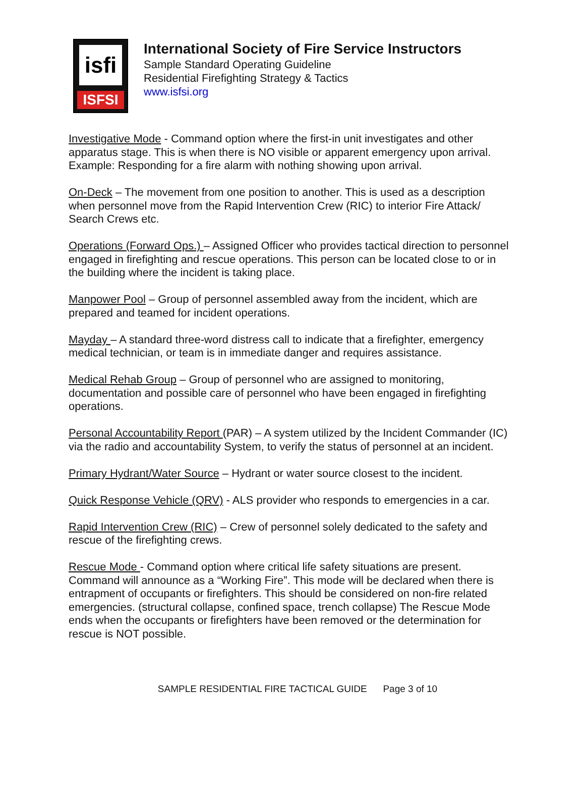isfi
ISFSI
International Society of Fire Service Instructors
Sample Standard Operating Guideline
Residential Firefighting Strategy & Tactics
www.isfsi.org
Investigative Mode - Command option where the first-in unit investigates and other apparatus stage. This is when there is NO visible or apparent emergency upon arrival. Example: Responding for a fire alarm with nothing showing upon arrival.
On-Deck – The movement from one position to another. This is used as a description when personnel move from the Rapid Intervention Crew (RIC) to interior Fire Attack/ Search Crews etc.
Operations (Forward Ops.) – Assigned Officer who provides tactical direction to personnel engaged in firefighting and rescue operations. This person can be located close to or in the building where the incident is taking place.
Manpower Pool – Group of personnel assembled away from the incident, which are prepared and teamed for incident operations.
Mayday – A standard three-word distress call to indicate that a firefighter, emergency medical technician, or team is in immediate danger and requires assistance.
Medical Rehab Group – Group of personnel who are assigned to monitoring, documentation and possible care of personnel who have been engaged in firefighting operations.
Personal Accountability Report (PAR) – A system utilized by the Incident Commander (IC) via the radio and accountability System, to verify the status of personnel at an incident.
Primary Hydrant/Water Source – Hydrant or water source closest to the incident.
Quick Response Vehicle (QRV) - ALS provider who responds to emergencies in a car.
Rapid Intervention Crew (RIC) – Crew of personnel solely dedicated to the safety and rescue of the firefighting crews.
Rescue Mode - Command option where critical life safety situations are present. Command will announce as a “Working Fire”. This mode will be declared when there is entrapment of occupants or firefighters. This should be considered on non-fire related emergencies. (structural collapse, confined space, trench collapse) The Rescue Mode ends when the occupants or firefighters have been removed or the determination for rescue is NOT possible.
SAMPLE RESIDENTIAL FIRE TACTICAL GUIDE Page 3 of 10